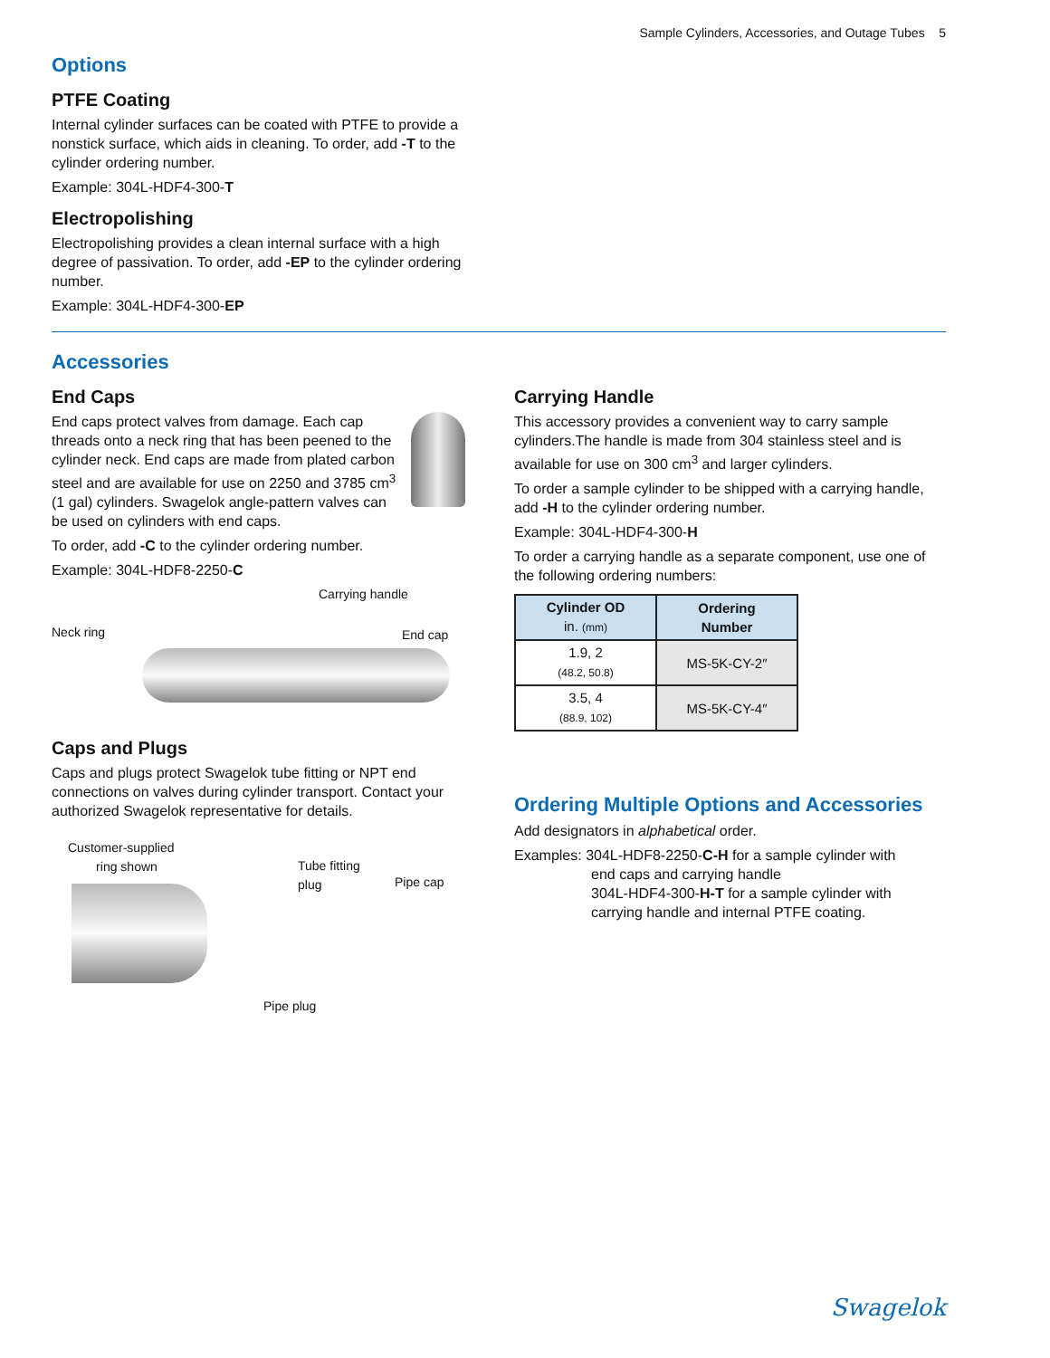Sample Cylinders, Accessories, and Outage Tubes 5
Options
PTFE Coating
Internal cylinder surfaces can be coated with PTFE to provide a nonstick surface, which aids in cleaning. To order, add -T to the cylinder ordering number.
Example: 304L-HDF4-300-T
Electropolishing
Electropolishing provides a clean internal surface with a high degree of passivation. To order, add -EP to the cylinder ordering number.
Example: 304L-HDF4-300-EP
Accessories
End Caps
End caps protect valves from damage. Each cap threads onto a neck ring that has been peened to the cylinder neck. End caps are made from plated carbon steel and are available for use on 2250 and 3785 cm<sup>3</sup> (1 gal) cylinders. Swagelok angle-pattern valves can be used on cylinders with end caps.
To order, add -C to the cylinder ordering number.
Example: 304L-HDF8-2250-C
Carrying handle
Neck ring End cap
Caps and Plugs
Caps and plugs protect Swagelok tube fitting or NPT end connections on valves during cylinder transport. Contact your authorized Swagelok representative for details.
Customer-supplied
ring shown Tube fitting
plug Pipe cap
Pipe plug
Carrying Handle
This accessory provides a convenient way to carry sample cylinders.The handle is made from 304 stainless steel and is available for use on 300 cm<sup>3</sup> and larger cylinders.
To order a sample cylinder to be shipped with a carrying handle, add -H to the cylinder ordering number.
Example: 304L-HDF4-300-H
To order a carrying handle as a separate component, use one of the following ordering numbers:
| Cylinder OD in. (mm) | Ordering Number |
| --- | --- |
| 1.9, 2 (48.2, 50.8) | MS-5K-CY-2″ |
| 3.5, 4 (88.9, 102) | MS-5K-CY-4″ |
Ordering Multiple Options and Accessories
Add designators in alphabetical order.
Examples: 304L-HDF8-2250-C-H for a sample cylinder with
end caps and carrying handle
304L-HDF4-300-H-T for a sample cylinder with
carrying handle and internal PTFE coating.
Swagelok